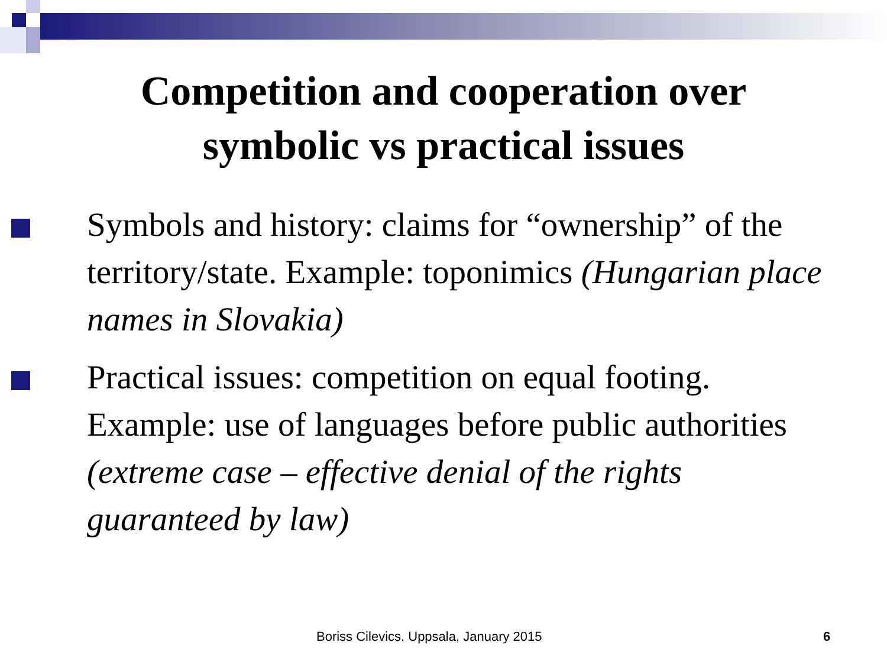Competition and cooperation over
symbolic vs practical issues
Symbols and history: claims for “ownership” of the territory/state. Example: toponimics (Hungarian place names in Slovakia)
Practical issues: competition on equal footing. Example: use of languages before public authorities (extreme case – effective denial of the rights guaranteed by law)
Boriss Cilevics. Uppsala, January 2015 6